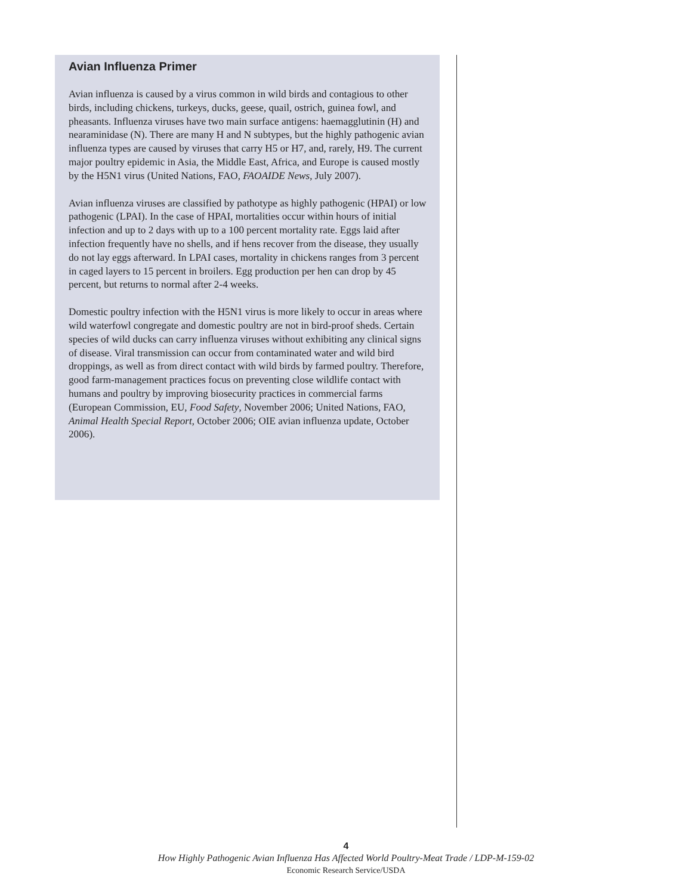Avian Influenza Primer
Avian influenza is caused by a virus common in wild birds and contagious to other birds, including chickens, turkeys, ducks, geese, quail, ostrich, guinea fowl, and pheasants. Influenza viruses have two main surface antigens: haemagglutinin (H) and nearaminidase (N). There are many H and N subtypes, but the highly pathogenic avian influenza types are caused by viruses that carry H5 or H7, and, rarely, H9. The current major poultry epidemic in Asia, the Middle East, Africa, and Europe is caused mostly by the H5N1 virus (United Nations, FAO, FAOAIDE News, July 2007).
Avian influenza viruses are classified by pathotype as highly pathogenic (HPAI) or low pathogenic (LPAI). In the case of HPAI, mortalities occur within hours of initial infection and up to 2 days with up to a 100 percent mortality rate. Eggs laid after infection frequently have no shells, and if hens recover from the disease, they usually do not lay eggs afterward. In LPAI cases, mortality in chickens ranges from 3 percent in caged layers to 15 percent in broilers. Egg production per hen can drop by 45 percent, but returns to normal after 2-4 weeks.
Domestic poultry infection with the H5N1 virus is more likely to occur in areas where wild waterfowl congregate and domestic poultry are not in bird-proof sheds. Certain species of wild ducks can carry influenza viruses without exhibiting any clinical signs of disease. Viral transmission can occur from contaminated water and wild bird droppings, as well as from direct contact with wild birds by farmed poultry. Therefore, good farm-management practices focus on preventing close wildlife contact with humans and poultry by improving biosecurity practices in commercial farms (European Commission, EU, Food Safety, November 2006; United Nations, FAO, Animal Health Special Report, October 2006; OIE avian influenza update, October 2006).
4
How Highly Pathogenic Avian Influenza Has Affected World Poultry-Meat Trade / LDP-M-159-02
Economic Research Service/USDA